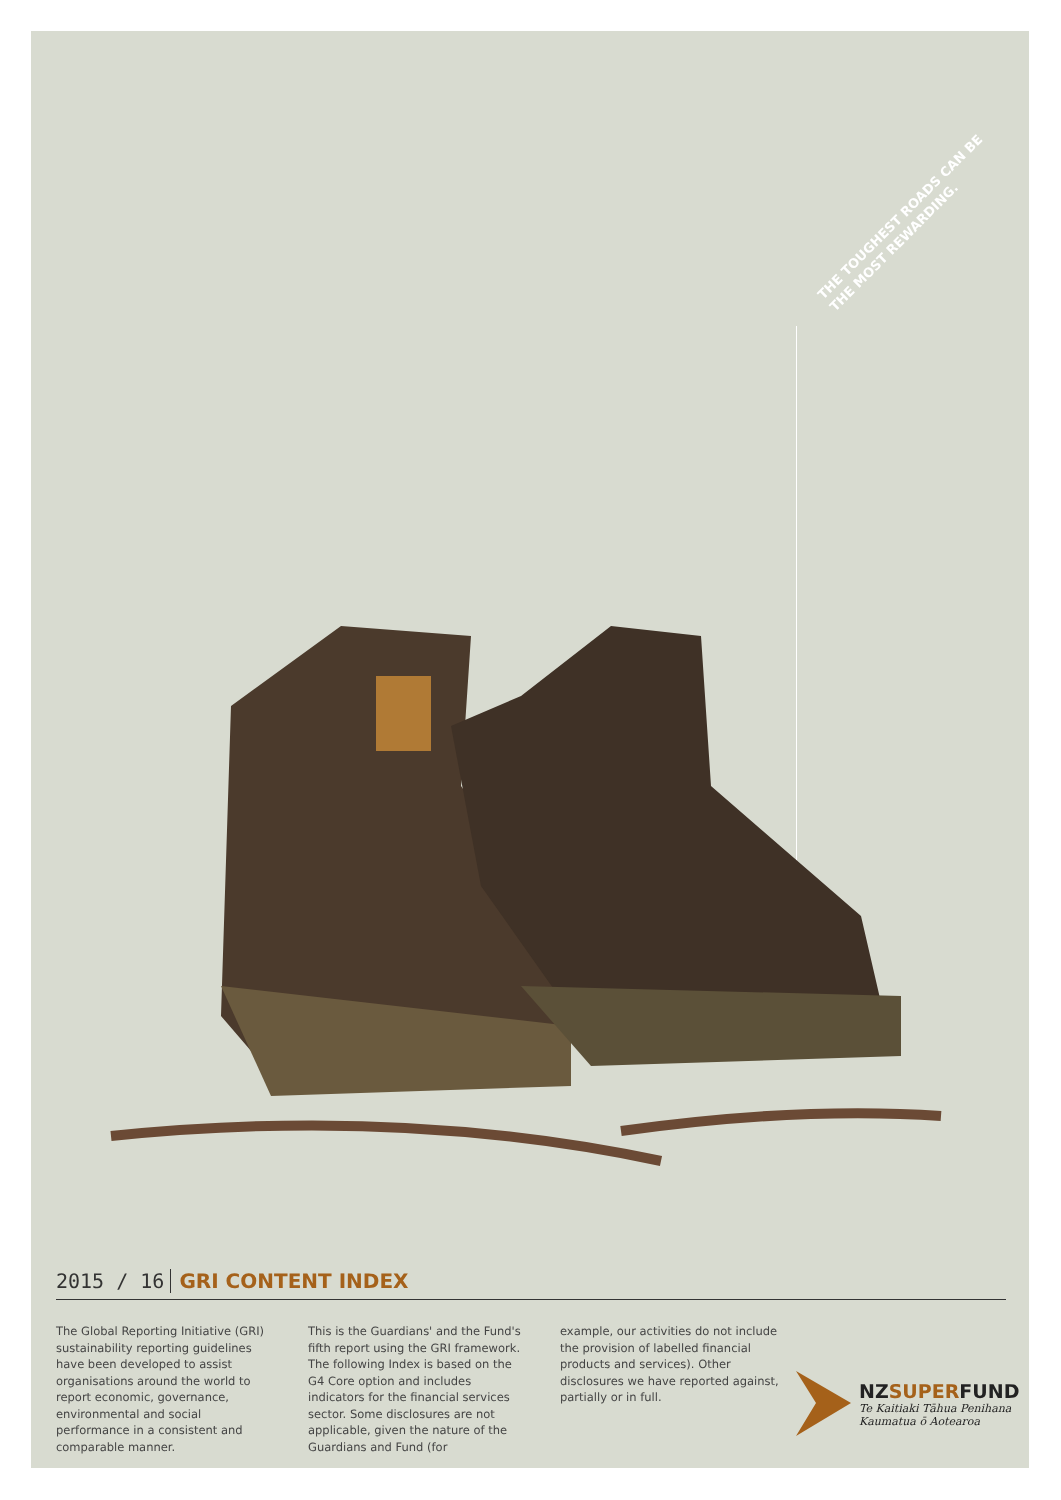THE TOUGHEST ROADS CAN BE THE MOST REWARDING.
2015 / 16 GRI CONTENT INDEX
The Global Reporting Initiative (GRI) sustainability reporting guidelines have been developed to assist organisations around the world to report economic, governance, environmental and social performance in a consistent and comparable manner.
This is the Guardians' and the Fund's fifth report using the GRI framework. The following Index is based on the G4 Core option and includes indicators for the financial services sector. Some disclosures are not applicable, given the nature of the Guardians and Fund (for
example, our activities do not include the provision of labelled financial products and services). Other disclosures we have reported against, partially or in full.
NZSUPERFUND
Te Kaitiaki Tāhua Penihana
Kaumatua ō Aotearoa